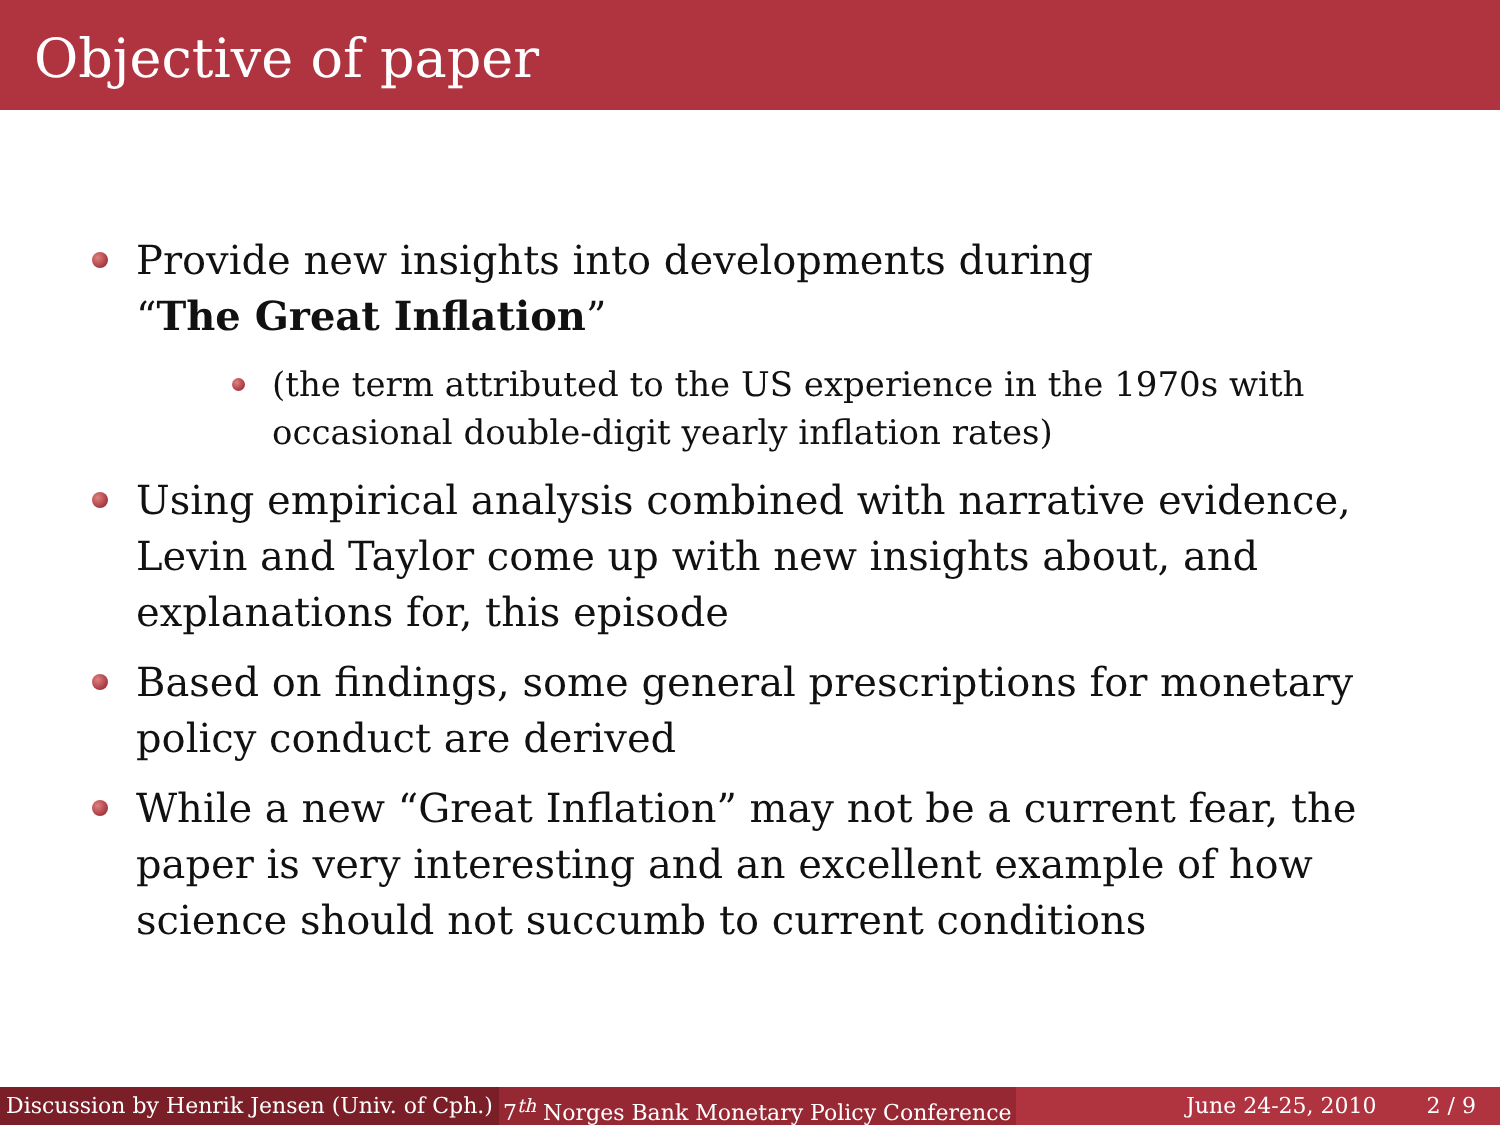Objective of paper
Provide new insights into developments during
“The Great Inflation”
(the term attributed to the US experience in the 1970s with occasional double-digit yearly inflation rates)
Using empirical analysis combined with narrative evidence, Levin and Taylor come up with new insights about, and explanations for, this episode
Based on findings, some general prescriptions for monetary policy conduct are derived
While a new “Great Inflation” may not be a current fear, the paper is very interesting and an excellent example of how science should not succumb to current conditions
Discussion by Henrik Jensen (Univ. of Cph.) 7<sup>th</sup> Norges Bank Monetary Policy Conference June 24-25, 2010 2 / 9